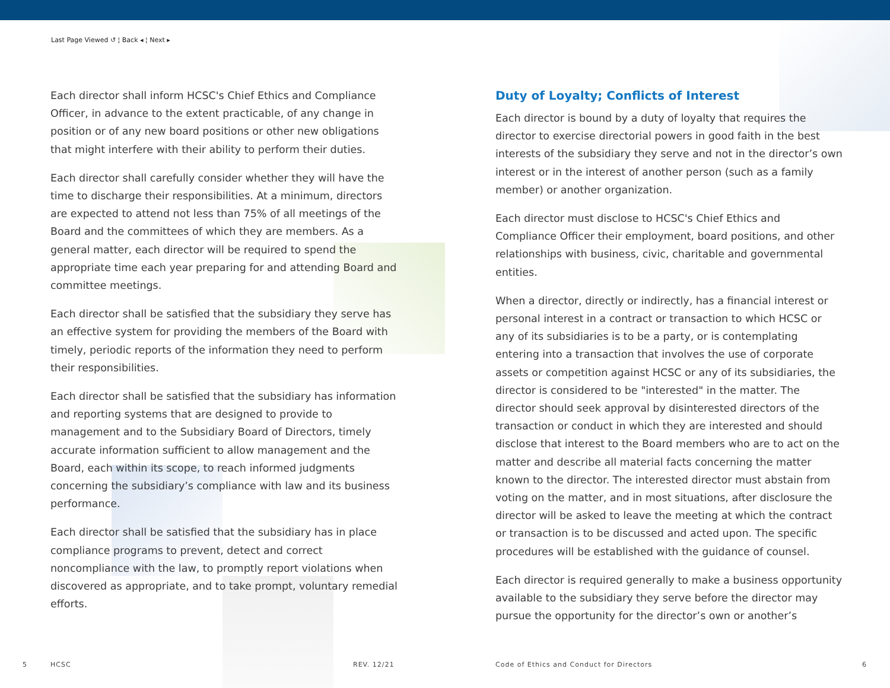Last Page Viewed ↺ ¦ Back ◂ ¦ Next ▸
Each director shall inform HCSC's Chief Ethics and Compliance Officer, in advance to the extent practicable, of any change in position or of any new board positions or other new obligations that might interfere with their ability to perform their duties.
Each director shall carefully consider whether they will have the time to discharge their responsibilities. At a minimum, directors are expected to attend not less than 75% of all meetings of the Board and the committees of which they are members. As a general matter, each director will be required to spend the appropriate time each year preparing for and attending Board and committee meetings.
Each director shall be satisfied that the subsidiary they serve has an effective system for providing the members of the Board with timely, periodic reports of the information they need to perform their responsibilities.
Each director shall be satisfied that the subsidiary has information and reporting systems that are designed to provide to management and to the Subsidiary Board of Directors, timely accurate information sufficient to allow management and the Board, each within its scope, to reach informed judgments concerning the subsidiary’s compliance with law and its business performance.
Each director shall be satisfied that the subsidiary has in place compliance programs to prevent, detect and correct noncompliance with the law, to promptly report violations when discovered as appropriate, and to take prompt, voluntary remedial efforts.
Duty of Loyalty; Conflicts of Interest
Each director is bound by a duty of loyalty that requires the director to exercise directorial powers in good faith in the best interests of the subsidiary they serve and not in the director’s own interest or in the interest of another person (such as a family member) or another organization.
Each director must disclose to HCSC's Chief Ethics and Compliance Officer their employment, board positions, and other relationships with business, civic, charitable and governmental entities.
When a director, directly or indirectly, has a financial interest or personal interest in a contract or transaction to which HCSC or any of its subsidiaries is to be a party, or is contemplating entering into a transaction that involves the use of corporate assets or competition against HCSC or any of its subsidiaries, the director is considered to be "interested" in the matter. The director should seek approval by disinterested directors of the transaction or conduct in which they are interested and should disclose that interest to the Board members who are to act on the matter and describe all material facts concerning the matter known to the director. The interested director must abstain from voting on the matter, and in most situations, after disclosure the director will be asked to leave the meeting at which the contract or transaction is to be discussed and acted upon. The specific procedures will be established with the guidance of counsel.
Each director is required generally to make a business opportunity available to the subsidiary they serve before the director may pursue the opportunity for the director’s own or another’s
5 HCSC REV. 12/21
Code of Ethics and Conduct for Directors
6